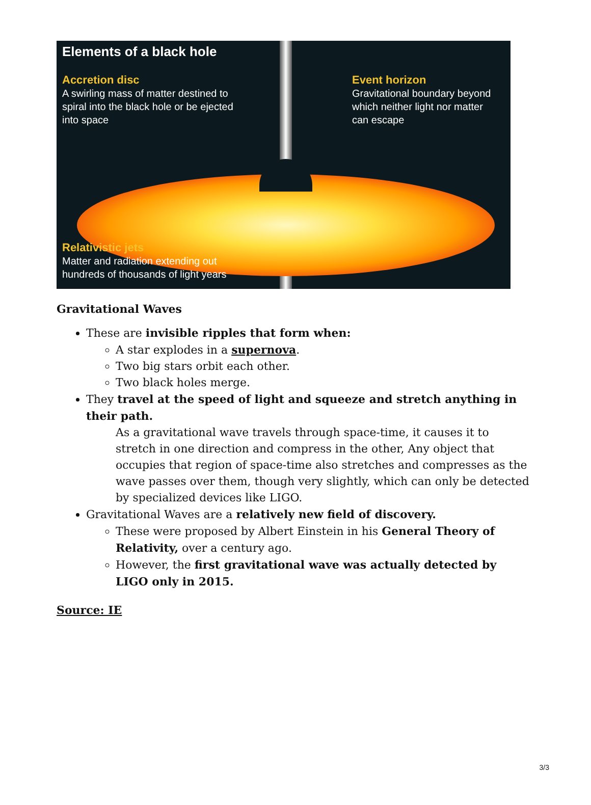Elements of a black hole
Accretion disc
A swirling mass of matter destined to
spiral into the black hole or be ejected
into space
Event horizon
Gravitational boundary beyond
which neither light nor matter
can escape
Relativistic jets
Matter and radiation extending out
hundreds of thousands of light years
Gravitational Waves
These are invisible ripples that form when:
A star explodes in a supernova.
Two big stars orbit each other.
Two black holes merge.
They travel at the speed of light and squeeze and stretch anything in their path.
As a gravitational wave travels through space-time, it causes it to stretch in one direction and compress in the other, Any object that occupies that region of space-time also stretches and compresses as the wave passes over them, though very slightly, which can only be detected by specialized devices like LIGO.
Gravitational Waves are a relatively new field of discovery.
These were proposed by Albert Einstein in his General Theory of Relativity, over a century ago.
However, the first gravitational wave was actually detected by LIGO only in 2015.
Source: IE
3/3